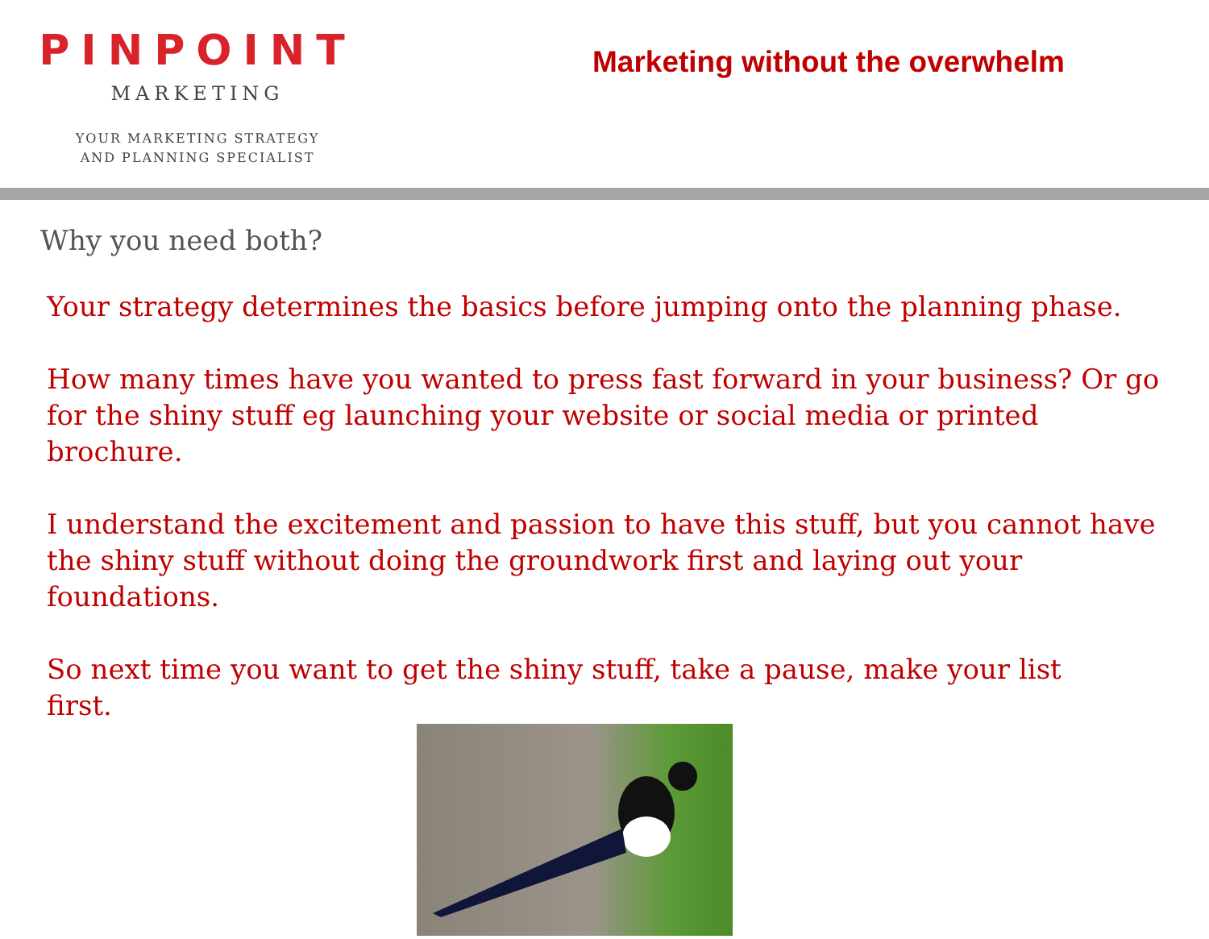PINPOINT
MARKETING
YOUR MARKETING STRATEGY
AND PLANNING SPECIALIST
Marketing without the overwhelm
Why you need both?
Your strategy determines the basics before jumping onto the planning phase.
How many times have you wanted to press fast forward in your business? Or go for the shiny stuff eg launching your website or social media or printed brochure.
I understand the excitement and passion to have this stuff, but you cannot have the shiny stuff without doing the groundwork first and laying out your foundations.
So next time you want to get the shiny stuff, take a pause, make your list
first.